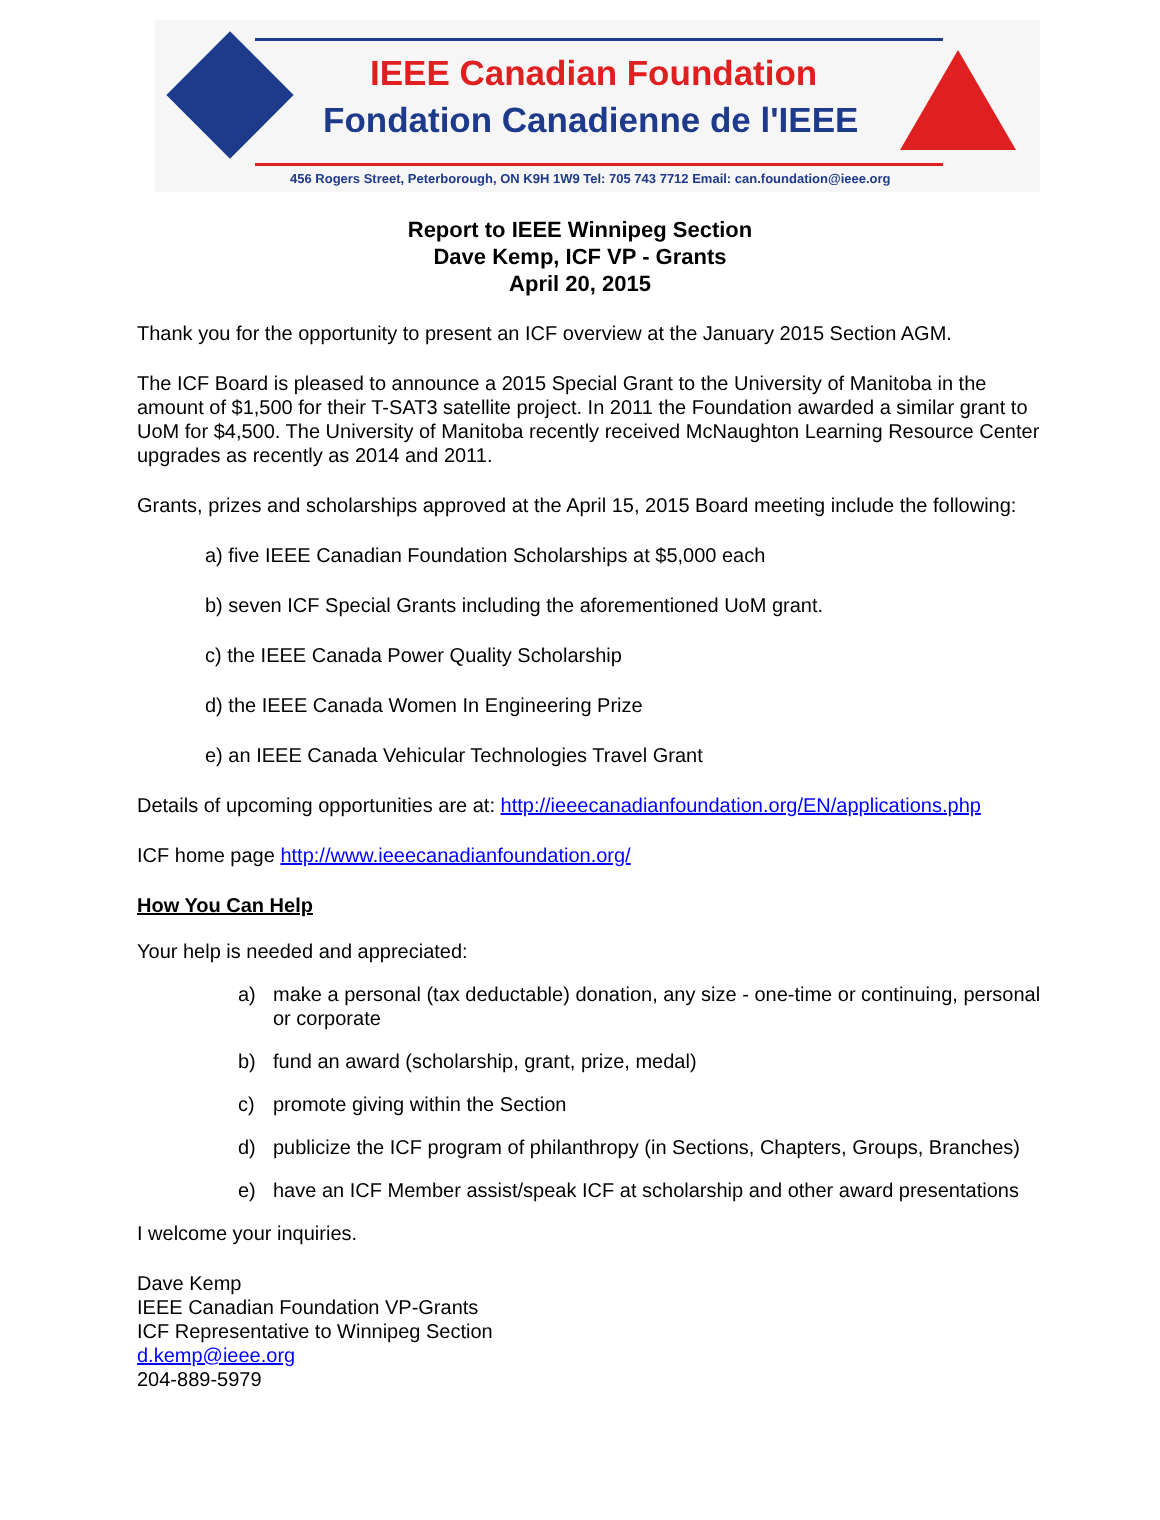IEEE Canadian Foundation
Fondation Canadienne de l'IEEE
456 Rogers Street, Peterborough, ON K9H 1W9 Tel: 705 743 7712 Email: can.foundation@ieee.org
Report to IEEE Winnipeg Section
Dave Kemp, ICF VP - Grants
April 20, 2015
Thank you for the opportunity to present an ICF overview at the January 2015 Section AGM.
The ICF Board is pleased to announce a 2015 Special Grant to the University of Manitoba in the amount of $1,500 for their T-SAT3 satellite project. In 2011 the Foundation awarded a similar grant to UoM for $4,500. The University of Manitoba recently received McNaughton Learning Resource Center upgrades as recently as 2014 and 2011.
Grants, prizes and scholarships approved at the April 15, 2015 Board meeting include the following:
a) five IEEE Canadian Foundation Scholarships at $5,000 each
b) seven ICF Special Grants including the aforementioned UoM grant.
c) the IEEE Canada Power Quality Scholarship
d) the IEEE Canada Women In Engineering Prize
e) an IEEE Canada Vehicular Technologies Travel Grant
Details of upcoming opportunities are at: http://ieeecanadianfoundation.org/EN/applications.php
ICF home page http://www.ieeecanadianfoundation.org/
How You Can Help
Your help is needed and appreciated:
a) make a personal (tax deductable) donation, any size - one-time or continuing, personal or corporate
b) fund an award (scholarship, grant, prize, medal)
c) promote giving within the Section
d) publicize the ICF program of philanthropy (in Sections, Chapters, Groups, Branches)
e) have an ICF Member assist/speak ICF at scholarship and other award presentations
I welcome your inquiries.
Dave Kemp
IEEE Canadian Foundation VP-Grants
ICF Representative to Winnipeg Section
d.kemp@ieee.org
204-889-5979